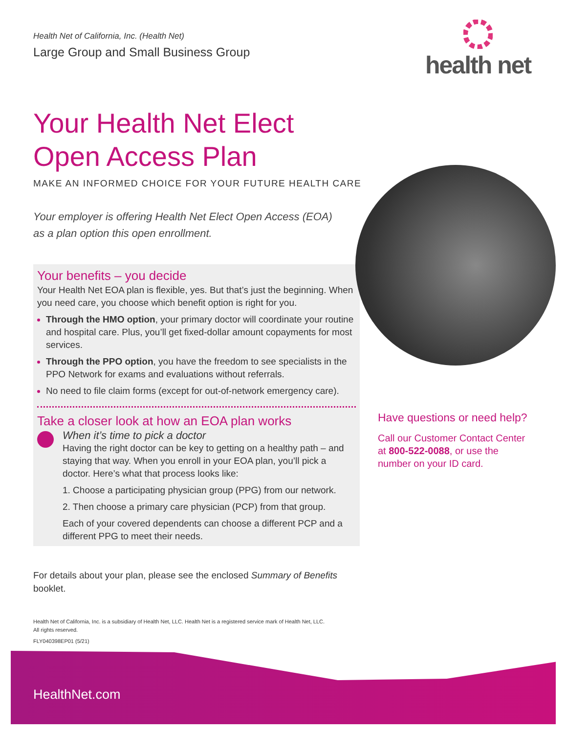Health Net of California, Inc. (Health Net)
Large Group and Small Business Group
health net
Your Health Net Elect
Open Access Plan
MAKE AN INFORMED CHOICE FOR YOUR FUTURE HEALTH CARE
Your employer is offering Health Net Elect Open Access (EOA)
as a plan option this open enrollment.
Your benefits – you decide
Your Health Net EOA plan is flexible, yes. But that’s just the beginning. When you need care, you choose which benefit option is right for you.
Through the HMO option, your primary doctor will coordinate your routine and hospital care. Plus, you’ll get fixed-dollar amount copayments for most services.
Through the PPO option, you have the freedom to see specialists in the PPO Network for exams and evaluations without referrals.
No need to file claim forms (except for out-of-network emergency care).
Take a closer look at how an EOA plan works
When it’s time to pick a doctor
Having the right doctor can be key to getting on a healthy path – and staying that way. When you enroll in your EOA plan, you’ll pick a doctor. Here’s what that process looks like:
1. Choose a participating physician group (PPG) from our network.
2. Then choose a primary care physician (PCP) from that group.
Each of your covered dependents can choose a different PCP and a different PPG to meet their needs.
Have questions or need help?
Call our Customer Contact Center
at 800-522-0088, or use the
number on your ID card.
For details about your plan, please see the enclosed Summary of Benefits
booklet.
Health Net of California, Inc. is a subsidiary of Health Net, LLC. Health Net is a registered service mark of Health Net, LLC.
All rights reserved.
FLY040398EP01 (5/21)
HealthNet.com